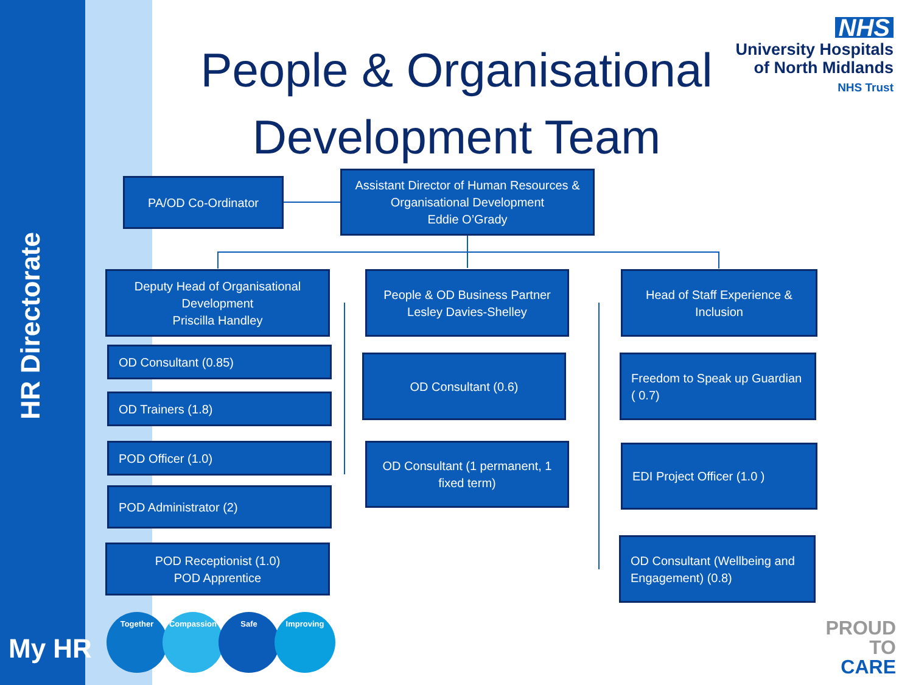HR Directorate
People & Organisational Development Team
NHS
University Hospitals
of North Midlands
NHS Trust
PA/OD Co-Ordinator
Assistant Director of Human Resources &
Organisational Development
Eddie O’Grady
Deputy Head of Organisational
Development
Priscilla Handley
OD Consultant (0.85)
OD Trainers (1.8)
POD Officer (1.0)
POD Administrator (2)
POD Receptionist (1.0)
POD Apprentice
People & OD Business Partner
Lesley Davies-Shelley
OD Consultant (0.6)
OD Consultant (1 permanent, 1
fixed term)
Head of Staff Experience &
Inclusion
Freedom to Speak up Guardian
( 0.7)
EDI Project Officer (1.0 )
OD Consultant (Wellbeing and
Engagement) (0.8)
My HR
Together Compassion Safe Improving
PROUD
TO
CARE